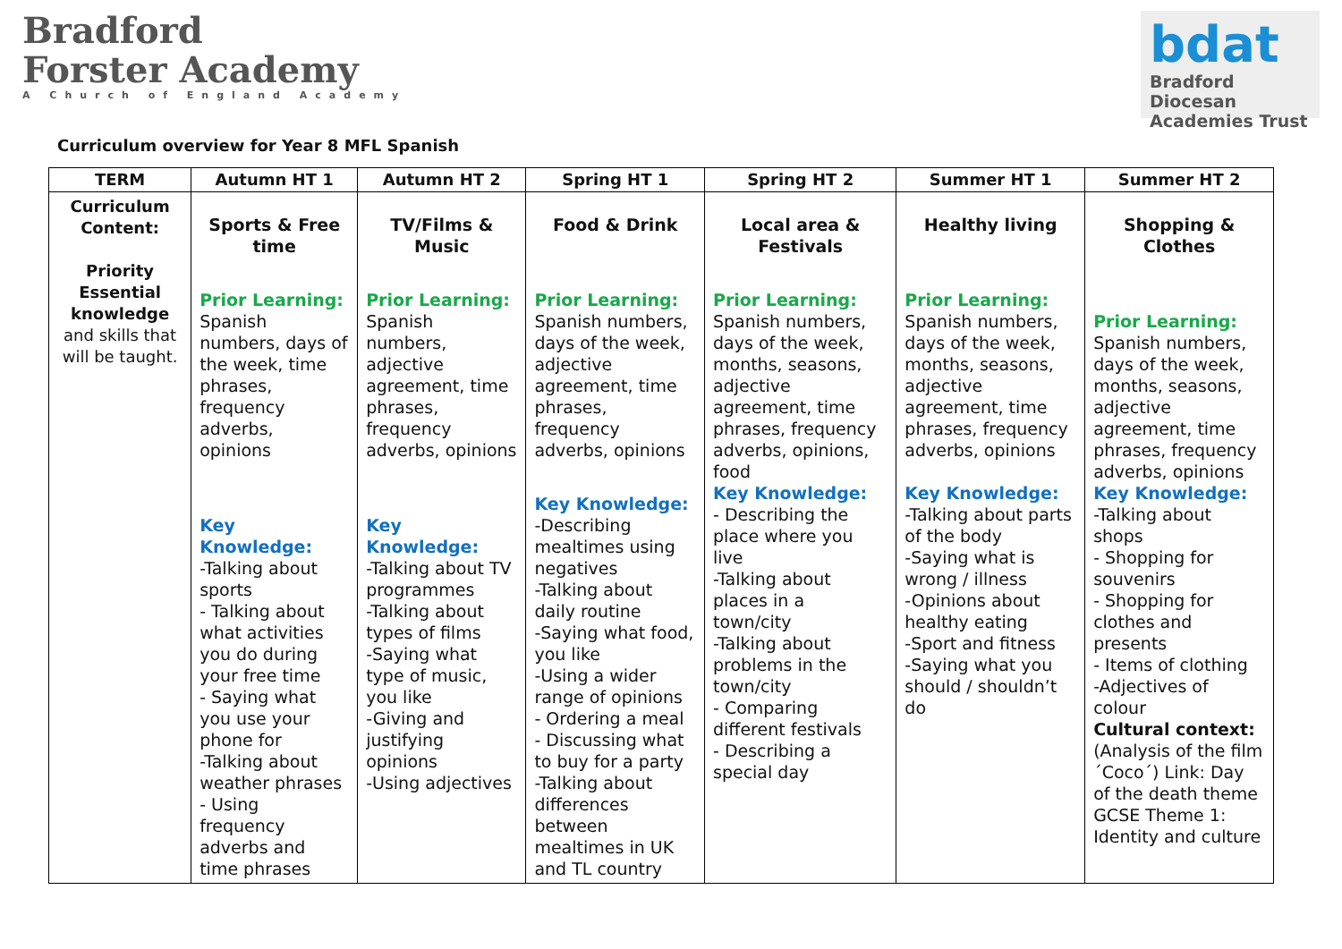Bradford
Forster Academy
A Church of England Academy
bdat
Bradford Diocesan Academies Trust
Curriculum overview for Year 8 MFL Spanish
| TERM | Autumn HT 1 | Autumn HT 2 | Spring HT 1 | Spring HT 2 | Summer HT 1 | Summer HT 2 |
| --- | --- | --- | --- | --- | --- | --- |
| Curriculum Content: Priority Essential knowledge and skills that will be taught. | Sports & Free time Prior Learning: Spanish numbers, days of the week, time phrases, frequency adverbs, opinions Key Knowledge: -Talking about sports - Talking about what activities you do during your free time - Saying what you use your phone for -Talking about weather phrases - Using frequency adverbs and time phrases | TV/Films & Music Prior Learning: Spanish numbers, adjective agreement, time phrases, frequency adverbs, opinions Key Knowledge: -Talking about TV programmes -Talking about types of films -Saying what type of music, you like -Giving and justifying opinions -Using adjectives | Food & Drink Prior Learning: Spanish numbers, days of the week, adjective agreement, time phrases, frequency adverbs, opinions Key Knowledge: -Describing mealtimes using negatives -Talking about daily routine -Saying what food, you like -Using a wider range of opinions - Ordering a meal - Discussing what to buy for a party -Talking about differences between mealtimes in UK and TL country | Local area & Festivals Prior Learning: Spanish numbers, days of the week, months, seasons, adjective agreement, time phrases, frequency adverbs, opinions, food Key Knowledge: - Describing the place where you live -Talking about places in a town/city -Talking about problems in the town/city - Comparing different festivals - Describing a special day | Healthy living Prior Learning: Spanish numbers, days of the week, months, seasons, adjective agreement, time phrases, frequency adverbs, opinions Key Knowledge: -Talking about parts of the body -Saying what is wrong / illness -Opinions about healthy eating -Sport and fitness -Saying what you should / shouldn’t do | Shopping & Clothes Prior Learning: Spanish numbers, days of the week, months, seasons, adjective agreement, time phrases, frequency adverbs, opinions Key Knowledge: -Talking about shops - Shopping for souvenirs - Shopping for clothes and presents - Items of clothing -Adjectives of colour Cultural context: (Analysis of the film ´Coco´) Link: Day of the death theme GCSE Theme 1: Identity and culture |